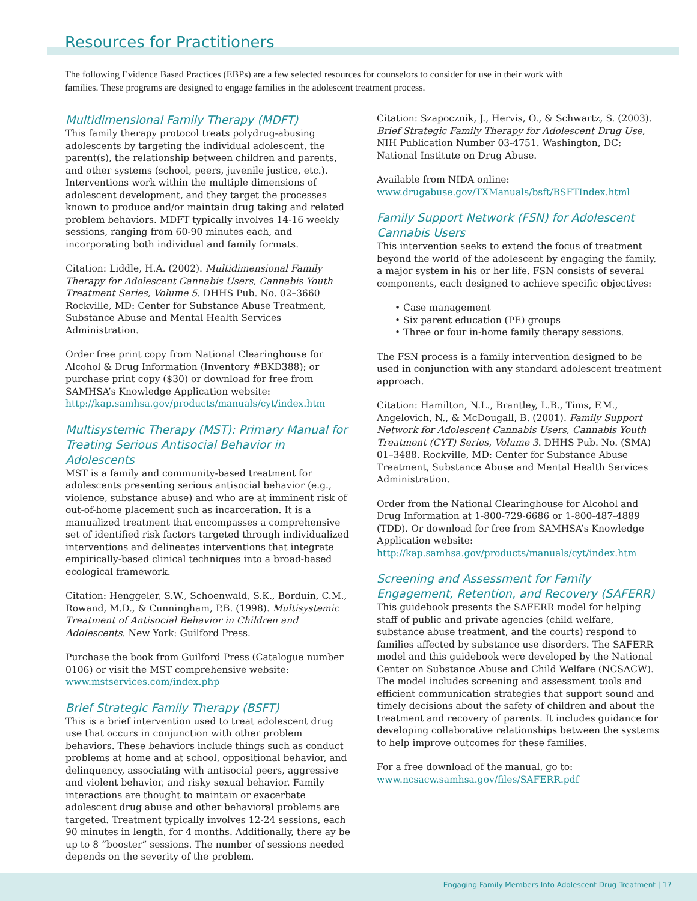Resources for Practitioners
The following Evidence Based Practices (EBPs) are a few selected resources for counselors to consider for use in their work with families. These programs are designed to engage families in the adolescent treatment process.
Multidimensional Family Therapy (MDFT)
This family therapy protocol treats polydrug-abusing adolescents by targeting the individual adolescent, the parent(s), the relationship between children and parents, and other systems (school, peers, juvenile justice, etc.). Interventions work within the multiple dimensions of adolescent development, and they target the processes known to produce and/or maintain drug taking and related problem behaviors. MDFT typically involves 14-16 weekly sessions, ranging from 60-90 minutes each, and incorporating both individual and family formats.
Citation: Liddle, H.A. (2002). Multidimensional Family Therapy for Adolescent Cannabis Users, Cannabis Youth Treatment Series, Volume 5. DHHS Pub. No. 02–3660 Rockville, MD: Center for Substance Abuse Treatment, Substance Abuse and Mental Health Services Administration.
Order free print copy from National Clearinghouse for Alcohol & Drug Information (Inventory #BKD388); or purchase print copy ($30) or download for free from SAMHSA’s Knowledge Application website: http://kap.samhsa.gov/products/manuals/cyt/index.htm
Multisystemic Therapy (MST): Primary Manual for Treating Serious Antisocial Behavior in Adolescents
MST is a family and community-based treatment for adolescents presenting serious antisocial behavior (e.g., violence, substance abuse) and who are at imminent risk of out-of-home placement such as incarceration. It is a manualized treatment that encompasses a comprehensive set of identified risk factors targeted through individualized interventions and delineates interventions that integrate empirically-based clinical techniques into a broad-based ecological framework.
Citation: Henggeler, S.W., Schoenwald, S.K., Borduin, C.M., Rowand, M.D., & Cunningham, P.B. (1998). Multisystemic Treatment of Antisocial Behavior in Children and Adolescents. New York: Guilford Press.
Purchase the book from Guilford Press (Catalogue number 0106) or visit the MST comprehensive website: www.mstservices.com/index.php
Brief Strategic Family Therapy (BSFT)
This is a brief intervention used to treat adolescent drug use that occurs in conjunction with other problem behaviors. These behaviors include things such as conduct problems at home and at school, oppositional behavior, and delinquency, associating with antisocial peers, aggressive and violent behavior, and risky sexual behavior. Family interactions are thought to maintain or exacerbate adolescent drug abuse and other behavioral problems are targeted. Treatment typically involves 12-24 sessions, each 90 minutes in length, for 4 months. Additionally, there ay be up to 8 “booster” sessions. The number of sessions needed depends on the severity of the problem.
Citation: Szapocznik, J., Hervis, O., & Schwartz, S. (2003). Brief Strategic Family Therapy for Adolescent Drug Use, NIH Publication Number 03-4751. Washington, DC: National Institute on Drug Abuse.
Available from NIDA online:
www.drugabuse.gov/TXManuals/bsft/BSFTIndex.html
Family Support Network (FSN) for Adolescent Cannabis Users
This intervention seeks to extend the focus of treatment beyond the world of the adolescent by engaging the family, a major system in his or her life. FSN consists of several components, each designed to achieve specific objectives:
• Case management
• Six parent education (PE) groups
• Three or four in-home family therapy sessions.
The FSN process is a family intervention designed to be used in conjunction with any standard adolescent treatment approach.
Citation: Hamilton, N.L., Brantley, L.B., Tims, F.M., Angelovich, N., & McDougall, B. (2001). Family Support Network for Adolescent Cannabis Users, Cannabis Youth Treatment (CYT) Series, Volume 3. DHHS Pub. No. (SMA) 01–3488. Rockville, MD: Center for Substance Abuse Treatment, Substance Abuse and Mental Health Services Administration.
Order from the National Clearinghouse for Alcohol and Drug Information at 1-800-729-6686 or 1-800-487-4889 (TDD). Or download for free from SAMHSA’s Knowledge Application website:
http://kap.samhsa.gov/products/manuals/cyt/index.htm
Screening and Assessment for Family Engagement, Retention, and Recovery (SAFERR)
This guidebook presents the SAFERR model for helping staff of public and private agencies (child welfare, substance abuse treatment, and the courts) respond to families affected by substance use disorders. The SAFERR model and this guidebook were developed by the National Center on Substance Abuse and Child Welfare (NCSACW). The model includes screening and assessment tools and efficient communication strategies that support sound and timely decisions about the safety of children and about the treatment and recovery of parents. It includes guidance for developing collaborative relationships between the systems to help improve outcomes for these families.
For a free download of the manual, go to:
www.ncsacw.samhsa.gov/files/SAFERR.pdf
Engaging Family Members Into Adolescent Drug Treatment | 17